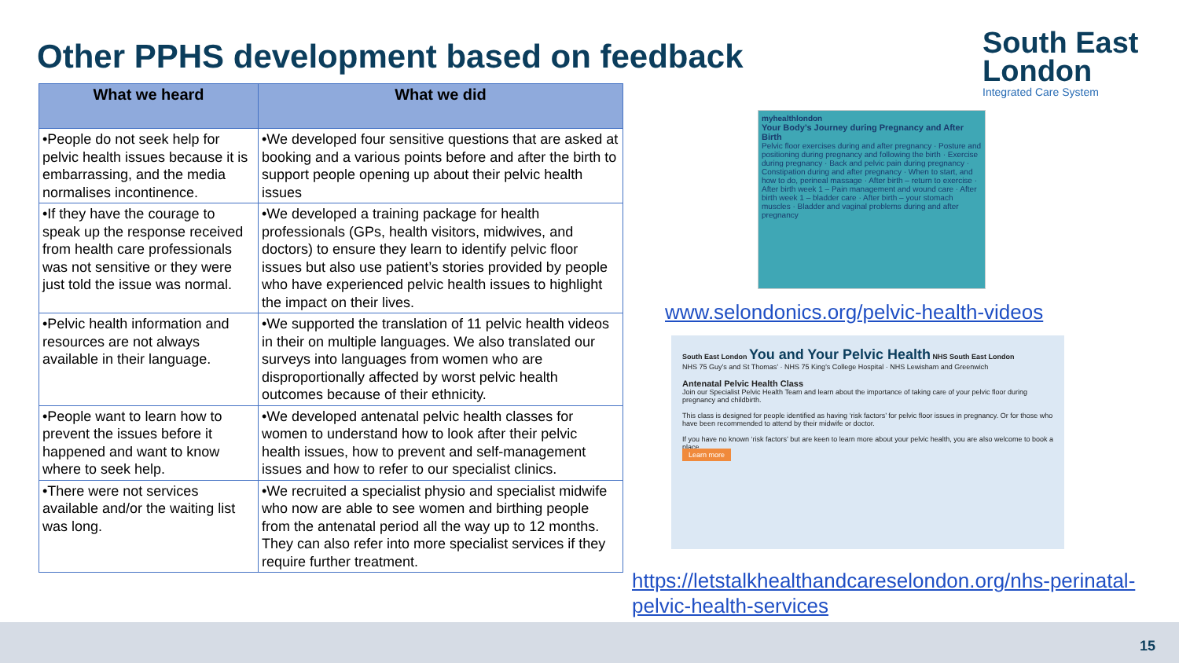Other PPHS development based on feedback
South East
London
Integrated Care System
| What we heard | What we did |
| --- | --- |
| •People do not seek help for pelvic health issues because it is embarrassing, and the media normalises incontinence. | •We developed four sensitive questions that are asked at booking and a various points before and after the birth to support people opening up about their pelvic health issues |
| •If they have the courage to speak up the response received from health care professionals was not sensitive or they were just told the issue was normal. | •We developed a training package for health professionals (GPs, health visitors, midwives, and doctors) to ensure they learn to identify pelvic floor issues but also use patient’s stories provided by people who have experienced pelvic health issues to highlight the impact on their lives. |
| •Pelvic health information and resources are not always available in their language. | •We supported the translation of 11 pelvic health videos in their on multiple languages. We also translated our surveys into languages from women who are disproportionally affected by worst pelvic health outcomes because of their ethnicity. |
| •People want to learn how to prevent the issues before it happened and want to know where to seek help. | •We developed antenatal pelvic health classes for women to understand how to look after their pelvic health issues, how to prevent and self-management issues and how to refer to our specialist clinics. |
| •There were not services available and/or the waiting list was long. | •We recruited a specialist physio and specialist midwife who now are able to see women and birthing people from the antenatal period all the way up to 12 months. They can also refer into more specialist services if they require further treatment. |
myhealthlondon
Your Body’s Journey during Pregnancy and After Birth
Pelvic floor exercises during and after pregnancy · Posture and positioning during pregnancy and following the birth · Exercise during pregnancy · Back and pelvic pain during pregnancy · Constipation during and after pregnancy · When to start, and how to do, perineal massage · After birth – return to exercise · After birth week 1 – Pain management and wound care · After birth week 1 – bladder care · After birth – your stomach muscles · Bladder and vaginal problems during and after pregnancy
www.selondonics.org/pelvic-health-videos
South East London You and Your Pelvic Health NHS South East London
NHS 75 Guy’s and St Thomas’ · NHS 75 King’s College Hospital · NHS Lewisham and Greenwich
Antenatal Pelvic Health Class
Join our Specialist Pelvic Health Team and learn about the importance of taking care of your pelvic floor during pregnancy and childbirth.
This class is designed for people identified as having ‘risk factors’ for pelvic floor issues in pregnancy. Or for those who have been recommended to attend by their midwife or doctor.
If you have no known ‘risk factors’ but are keen to learn more about your pelvic health, you are also welcome to book a place
Learn more
https://letstalkhealthandcareselondon.org/nhs-perinatal-pelvic-health-services
15